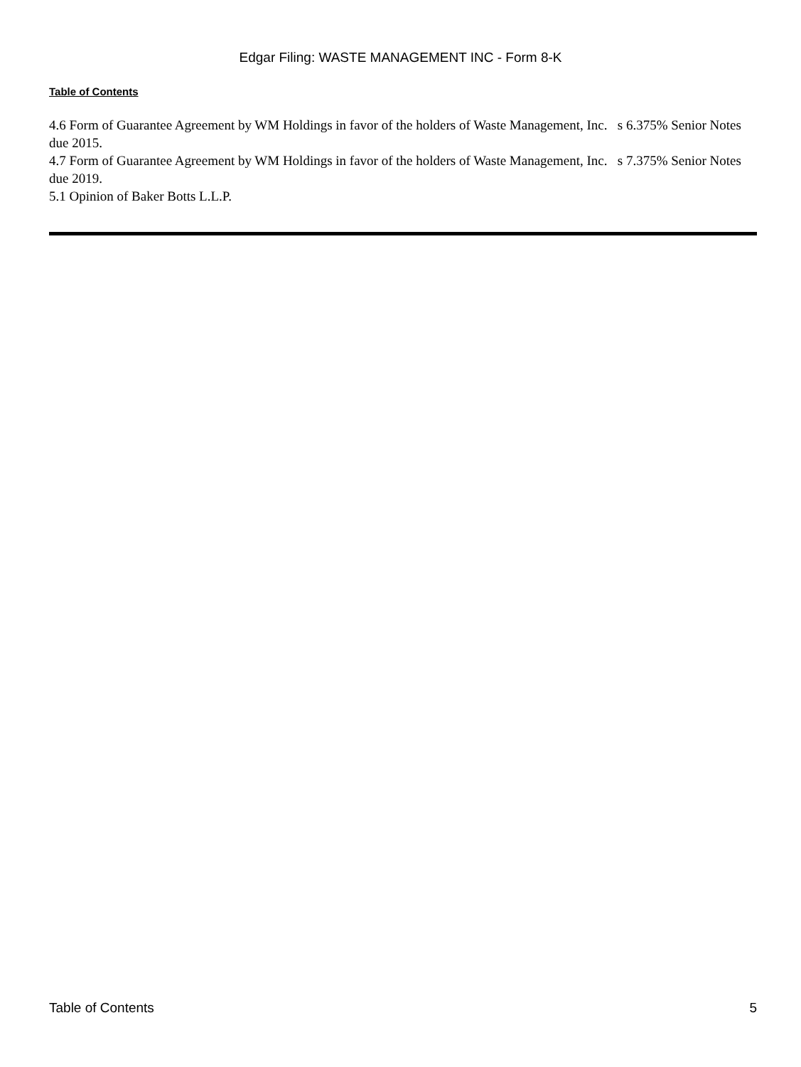Edgar Filing: WASTE MANAGEMENT INC - Form 8-K
Table of Contents
4.6 Form of Guarantee Agreement by WM Holdings in favor of the holders of Waste Management, Inc. s 6.375% Senior Notes due 2015.
4.7 Form of Guarantee Agreement by WM Holdings in favor of the holders of Waste Management, Inc. s 7.375% Senior Notes due 2019.
5.1 Opinion of Baker Botts L.L.P.
Table of Contents 5